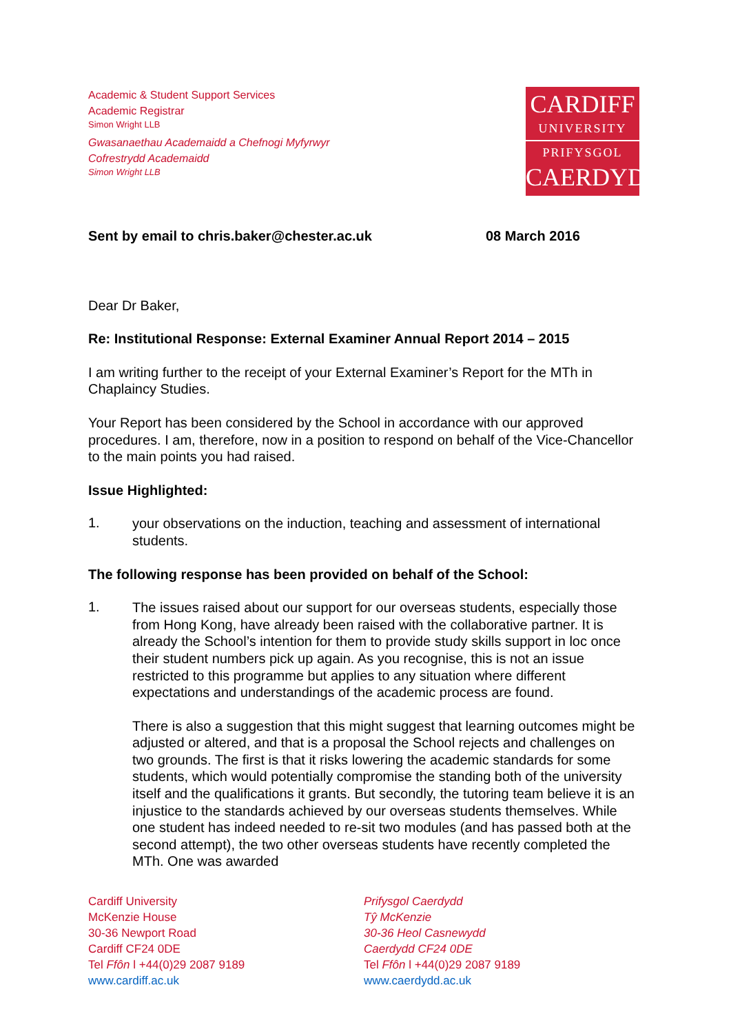Academic & Student Support Services
Academic Registrar
Simon Wright LLB
Gwasanaethau Academaidd a Chefnogi Myfyrwyr
Cofrestrydd Academaidd
Simon Wright LLB
CARDIFF
UNIVERSITY
PRIFYSGOL
CAERDYDD
Sent by email to chris.baker@chester.ac.uk 08 March 2016
Dear Dr Baker,
Re: Institutional Response: External Examiner Annual Report 2014 – 2015
I am writing further to the receipt of your External Examiner’s Report for the MTh in Chaplaincy Studies.
Your Report has been considered by the School in accordance with our approved procedures. I am, therefore, now in a position to respond on behalf of the Vice-Chancellor to the main points you had raised.
Issue Highlighted:
1.
your observations on the induction, teaching and assessment of international students.
The following response has been provided on behalf of the School:
1.
The issues raised about our support for our overseas students, especially those from Hong Kong, have already been raised with the collaborative partner. It is already the School’s intention for them to provide study skills support in loc once their student numbers pick up again. As you recognise, this is not an issue restricted to this programme but applies to any situation where different expectations and understandings of the academic process are found.
There is also a suggestion that this might suggest that learning outcomes might be adjusted or altered, and that is a proposal the School rejects and challenges on two grounds. The first is that it risks lowering the academic standards for some students, which would potentially compromise the standing both of the university itself and the qualifications it grants. But secondly, the tutoring team believe it is an injustice to the standards achieved by our overseas students themselves. While one student has indeed needed to re-sit two modules (and has passed both at the second attempt), the two other overseas students have recently completed the MTh. One was awarded
Cardiff University
McKenzie House
30-36 Newport Road
Cardiff CF24 0DE
Tel Ffôn l +44(0)29 2087 9189
www.cardiff.ac.uk
Prifysgol Caerdydd
Tŷ McKenzie
30-36 Heol Casnewydd
Caerdydd CF24 0DE
Tel Ffôn l +44(0)29 2087 9189
www.caerdydd.ac.uk